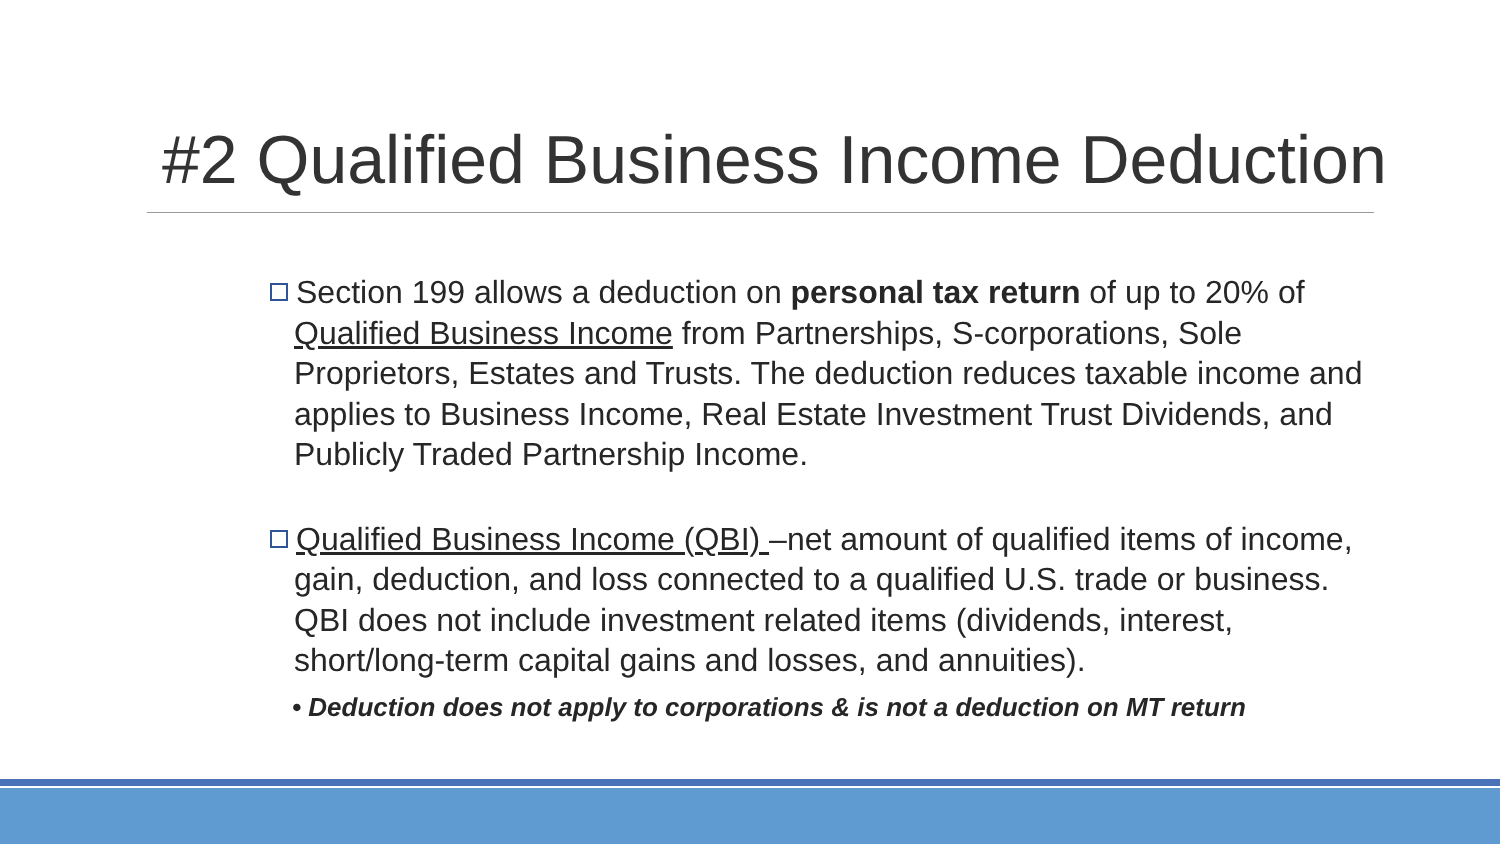#2 Qualified Business Income Deduction
Section 199 allows a deduction on personal tax return of up to 20% of Qualified Business Income from Partnerships, S-corporations, Sole Proprietors, Estates and Trusts. The deduction reduces taxable income and applies to Business Income, Real Estate Investment Trust Dividends, and Publicly Traded Partnership Income.
Qualified Business Income (QBI) –net amount of qualified items of income, gain, deduction, and loss connected to a qualified U.S. trade or business. QBI does not include investment related items (dividends, interest, short/long-term capital gains and losses, and annuities).
• Deduction does not apply to corporations & is not a deduction on MT return